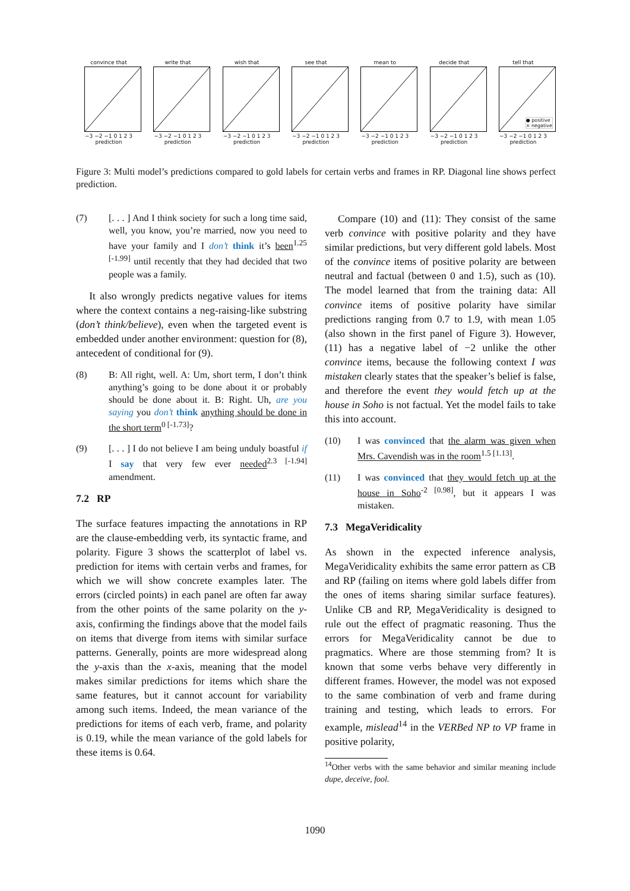convince that
−3 −2 −1 0 1 2 3
prediction
write that
−3 −2 −1 0 1 2 3
prediction
wish that
−3 −2 −1 0 1 2 3
prediction
see that
−3 −2 −1 0 1 2 3
prediction
mean to
−3 −2 −1 0 1 2 3
prediction
decide that
−3 −2 −1 0 1 2 3
prediction
tell that
● positive
× negative
−3 −2 −1 0 1 2 3
prediction
Figure 3: Multi model’s predictions compared to gold labels for certain verbs and frames in RP. Diagonal line shows perfect prediction.
(7) [. . . ] And I think society for such a long time said, well, you know, you’re married, now you need to have your family and I don’t think it’s been<sup>1.25 [-1.99]</sup> until recently that they had decided that two people was a family.
It also wrongly predicts negative values for items where the context contains a neg-raising-like substring (don’t think/believe), even when the targeted event is embedded under another environment: question for (8), antecedent of conditional for (9).
(8) B: All right, well. A: Um, short term, I don’t think anything’s going to be done about it or probably should be done about it. B: Right. Uh, are you saying you don’t think anything should be done in the short term<sup>0 [-1.73]</sup>?
(9) [. . . ] I do not believe I am being unduly boastful if I say that very few ever needed<sup>2.3 [-1.94]</sup> amendment.
7.2 RP
The surface features impacting the annotations in RP are the clause-embedding verb, its syntactic frame, and polarity. Figure 3 shows the scatterplot of label vs. prediction for items with certain verbs and frames, for which we will show concrete examples later. The errors (circled points) in each panel are often far away from the other points of the same polarity on the y-axis, confirming the findings above that the model fails on items that diverge from items with similar surface patterns. Generally, points are more widespread along the y-axis than the x-axis, meaning that the model makes similar predictions for items which share the same features, but it cannot account for variability among such items. Indeed, the mean variance of the predictions for items of each verb, frame, and polarity is 0.19, while the mean variance of the gold labels for these items is 0.64.
Compare (10) and (11): They consist of the same verb convince with positive polarity and they have similar predictions, but very different gold labels. Most of the convince items of positive polarity are between neutral and factual (between 0 and 1.5), such as (10). The model learned that from the training data: All convince items of positive polarity have similar predictions ranging from 0.7 to 1.9, with mean 1.05 (also shown in the first panel of Figure 3). However, (11) has a negative label of −2 unlike the other convince items, because the following context I was mistaken clearly states that the speaker’s belief is false, and therefore the event they would fetch up at the house in Soho is not factual. Yet the model fails to take this into account.
(10) I was convinced that the alarm was given when Mrs. Cavendish was in the room<sup>1.5 [1.13]</sup>.
(11) I was convinced that they would fetch up at the house in Soho<sup>-2 [0.98]</sup>, but it appears I was mistaken.
7.3 MegaVeridicality
As shown in the expected inference analysis, MegaVeridicality exhibits the same error pattern as CB and RP (failing on items where gold labels differ from the ones of items sharing similar surface features). Unlike CB and RP, MegaVeridicality is designed to rule out the effect of pragmatic reasoning. Thus the errors for MegaVeridicality cannot be due to pragmatics. Where are those stemming from? It is known that some verbs behave very differently in different frames. However, the model was not exposed to the same combination of verb and frame during training and testing, which leads to errors. For example, mislead<sup>14</sup> in the VERBed NP to VP frame in positive polarity,
<sup>14</sup> Other verbs with the same behavior and similar meaning include dupe, deceive, fool.
1090